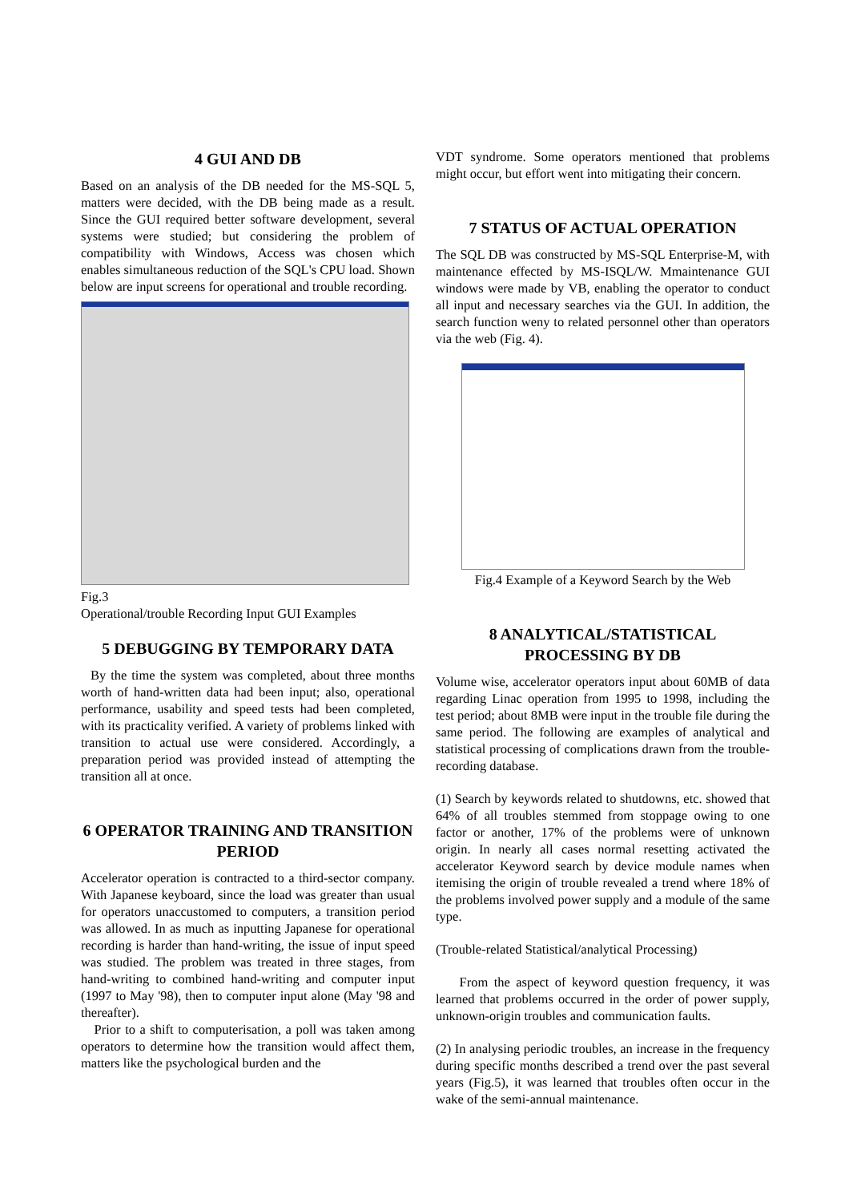4 GUI AND DB
Based on an analysis of the DB needed for the MS-SQL 5, matters were decided, with the DB being made as a result. Since the GUI required better software development, several systems were studied; but considering the problem of compatibility with Windows, Access was chosen which enables simultaneous reduction of the SQL's CPU load. Shown below are input screens for operational and trouble recording.
Fig.3
Operational/trouble Recording Input GUI Examples
5 DEBUGGING BY TEMPORARY DATA
By the time the system was completed, about three months worth of hand-written data had been input; also, operational performance, usability and speed tests had been completed, with its practicality verified. A variety of problems linked with transition to actual use were considered. Accordingly, a preparation period was provided instead of attempting the transition all at once.
6 OPERATOR TRAINING AND TRANSITION PERIOD
Accelerator operation is contracted to a third-sector company. With Japanese keyboard, since the load was greater than usual for operators unaccustomed to computers, a transition period was allowed. In as much as inputting Japanese for operational recording is harder than hand-writing, the issue of input speed was studied. The problem was treated in three stages, from hand-writing to combined hand-writing and computer input (1997 to May '98), then to computer input alone (May '98 and thereafter).
Prior to a shift to computerisation, a poll was taken among operators to determine how the transition would affect them, matters like the psychological burden and the
VDT syndrome. Some operators mentioned that problems might occur, but effort went into mitigating their concern.
7 STATUS OF ACTUAL OPERATION
The SQL DB was constructed by MS-SQL Enterprise-M, with maintenance effected by MS-ISQL/W. Mmaintenance GUI windows were made by VB, enabling the operator to conduct all input and necessary searches via the GUI. In addition, the search function weny to related personnel other than operators via the web (Fig. 4).
Fig.4 Example of a Keyword Search by the Web
8 ANALYTICAL/STATISTICAL PROCESSING BY DB
Volume wise, accelerator operators input about 60MB of data regarding Linac operation from 1995 to 1998, including the test period; about 8MB were input in the trouble file during the same period. The following are examples of analytical and statistical processing of complications drawn from the trouble-recording database.
(1) Search by keywords related to shutdowns, etc. showed that 64% of all troubles stemmed from stoppage owing to one factor or another, 17% of the problems were of unknown origin. In nearly all cases normal resetting activated the accelerator Keyword search by device module names when itemising the origin of trouble revealed a trend where 18% of the problems involved power supply and a module of the same type.
(Trouble-related Statistical/analytical Processing)
From the aspect of keyword question frequency, it was learned that problems occurred in the order of power supply, unknown-origin troubles and communication faults.
(2) In analysing periodic troubles, an increase in the frequency during specific months described a trend over the past several years (Fig.5), it was learned that troubles often occur in the wake of the semi-annual maintenance.